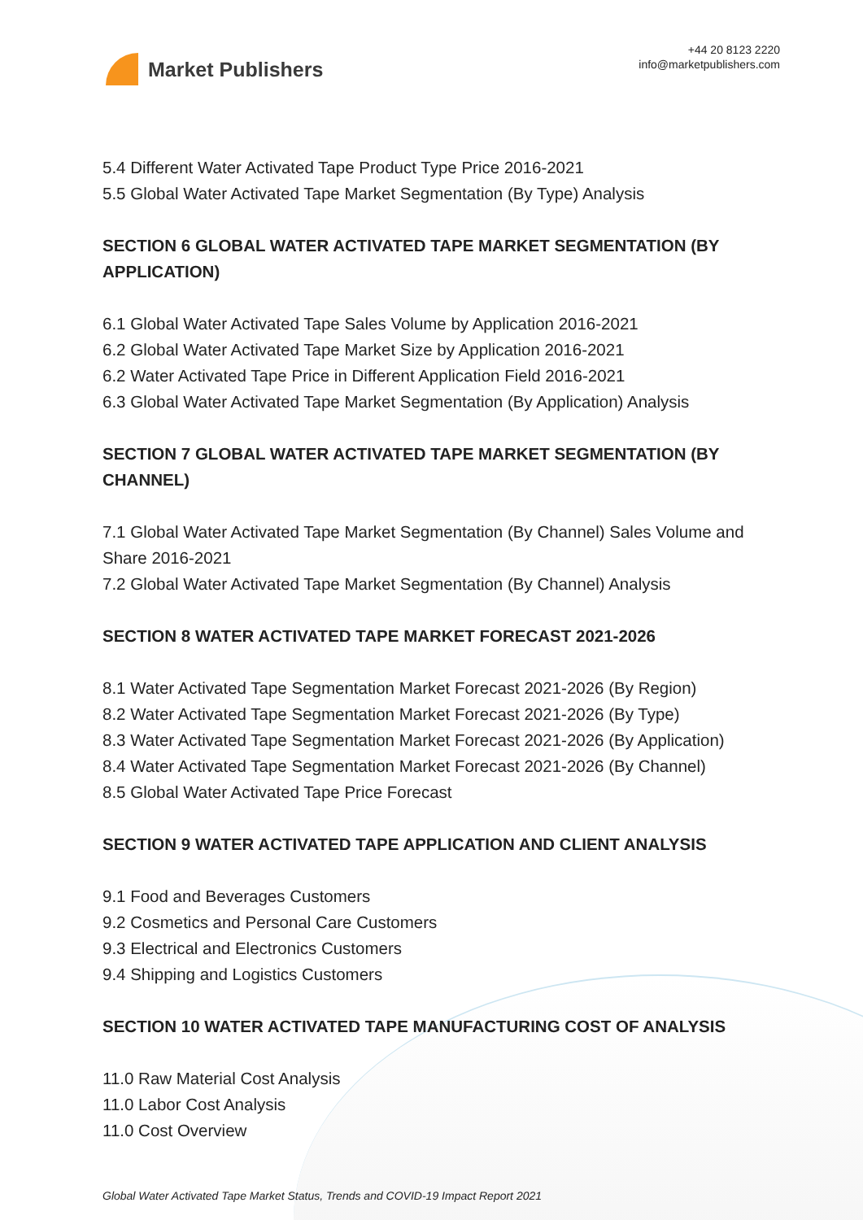Market Publishers
+44 20 8123 2220
info@marketpublishers.com
5.4 Different Water Activated Tape Product Type Price 2016-2021
5.5 Global Water Activated Tape Market Segmentation (By Type) Analysis
SECTION 6 GLOBAL WATER ACTIVATED TAPE MARKET SEGMENTATION (BY APPLICATION)
6.1 Global Water Activated Tape Sales Volume by Application 2016-2021
6.2 Global Water Activated Tape Market Size by Application 2016-2021
6.2 Water Activated Tape Price in Different Application Field 2016-2021
6.3 Global Water Activated Tape Market Segmentation (By Application) Analysis
SECTION 7 GLOBAL WATER ACTIVATED TAPE MARKET SEGMENTATION (BY CHANNEL)
7.1 Global Water Activated Tape Market Segmentation (By Channel) Sales Volume and Share 2016-2021
7.2 Global Water Activated Tape Market Segmentation (By Channel) Analysis
SECTION 8 WATER ACTIVATED TAPE MARKET FORECAST 2021-2026
8.1 Water Activated Tape Segmentation Market Forecast 2021-2026 (By Region)
8.2 Water Activated Tape Segmentation Market Forecast 2021-2026 (By Type)
8.3 Water Activated Tape Segmentation Market Forecast 2021-2026 (By Application)
8.4 Water Activated Tape Segmentation Market Forecast 2021-2026 (By Channel)
8.5 Global Water Activated Tape Price Forecast
SECTION 9 WATER ACTIVATED TAPE APPLICATION AND CLIENT ANALYSIS
9.1 Food and Beverages Customers
9.2 Cosmetics and Personal Care Customers
9.3 Electrical and Electronics Customers
9.4 Shipping and Logistics Customers
SECTION 10 WATER ACTIVATED TAPE MANUFACTURING COST OF ANALYSIS
11.0 Raw Material Cost Analysis
11.0 Labor Cost Analysis
11.0 Cost Overview
Global Water Activated Tape Market Status, Trends and COVID-19 Impact Report 2021